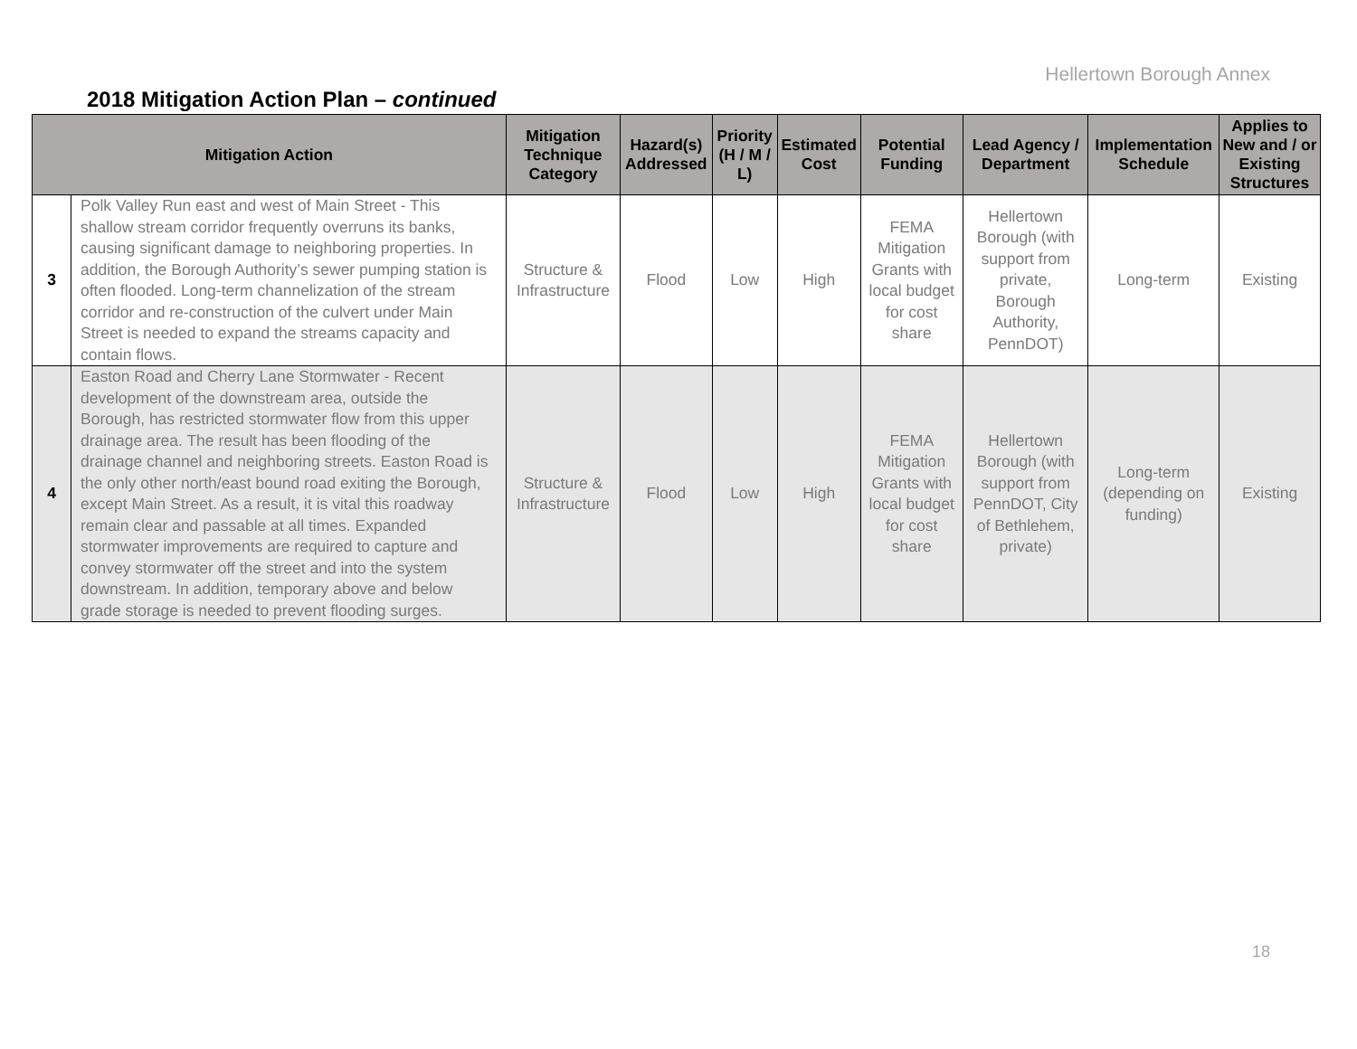Hellertown Borough Annex
2018 Mitigation Action Plan – continued
| Mitigation Action | | Mitigation Technique Category | Hazard(s) Addressed | Priority (H / M / L) | Estimated Cost | Potential Funding | Lead Agency / Department | Implementation Schedule | Applies to New and / or Existing Structures |
| --- | --- | --- | --- | --- | --- | --- | --- | --- | --- |
| 3 | Polk Valley Run east and west of Main Street - This shallow stream corridor frequently overruns its banks, causing significant damage to neighboring properties. In addition, the Borough Authority’s sewer pumping station is often flooded. Long-term channelization of the stream corridor and re-construction of the culvert under Main Street is needed to expand the streams capacity and contain flows. | Structure & Infrastructure | Flood | Low | High | FEMA Mitigation Grants with local budget for cost share | Hellertown Borough (with support from private, Borough Authority, PennDOT) | Long-term | Existing |
| 4 | Easton Road and Cherry Lane Stormwater - Recent development of the downstream area, outside the Borough, has restricted stormwater flow from this upper drainage area. The result has been flooding of the drainage channel and neighboring streets. Easton Road is the only other north/east bound road exiting the Borough, except Main Street. As a result, it is vital this roadway remain clear and passable at all times. Expanded stormwater improvements are required to capture and convey stormwater off the street and into the system downstream. In addition, temporary above and below grade storage is needed to prevent flooding surges. | Structure & Infrastructure | Flood | Low | High | FEMA Mitigation Grants with local budget for cost share | Hellertown Borough (with support from PennDOT, City of Bethlehem, private) | Long-term (depending on funding) | Existing |
18